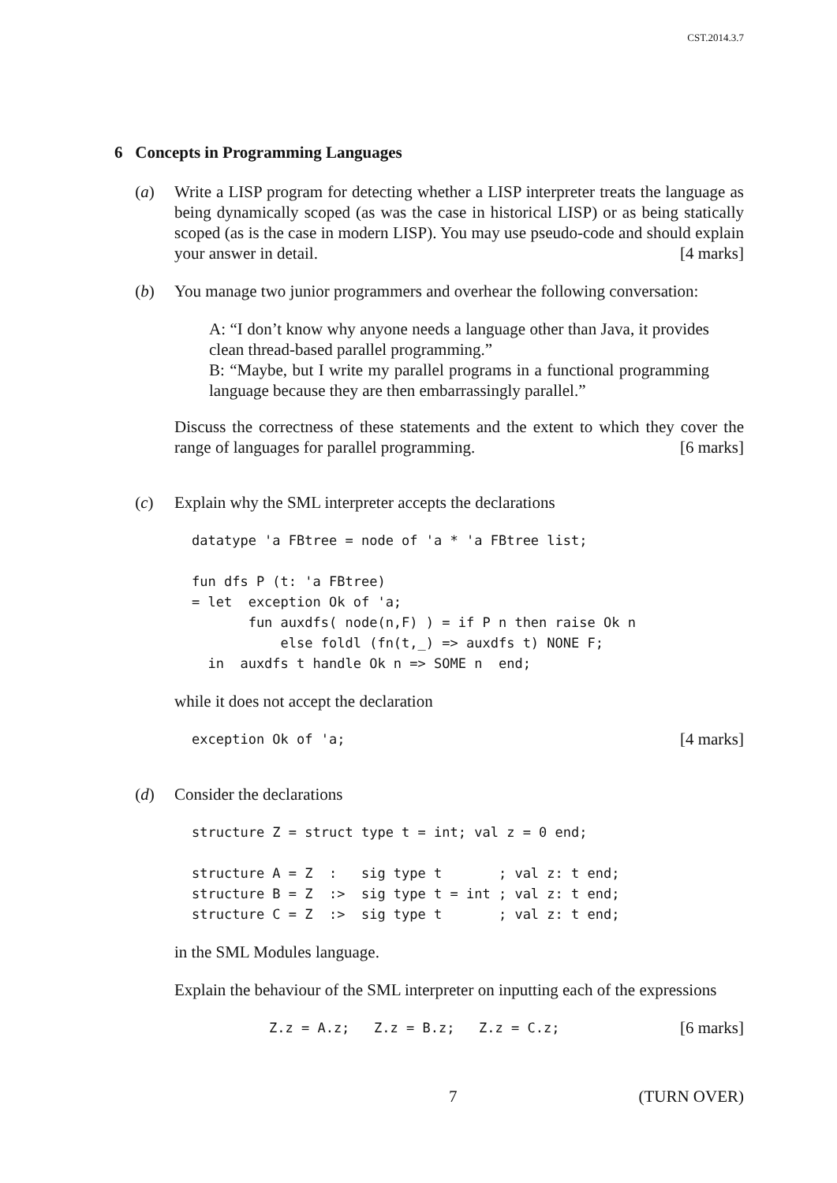CST.2014.3.7
6 Concepts in Programming Languages
(a) Write a LISP program for detecting whether a LISP interpreter treats the language as being dynamically scoped (as was the case in historical LISP) or as being statically scoped (as is the case in modern LISP). You may use pseudo-code and should explain your answer in detail. [4 marks]
(b) You manage two junior programmers and overhear the following conversation:
A: “I don’t know why anyone needs a language other than Java, it provides clean thread-based parallel programming.”
B: “Maybe, but I write my parallel programs in a functional programming language because they are then embarrassingly parallel.”
Discuss the correctness of these statements and the extent to which they cover the range of languages for parallel programming. [6 marks]
(c) Explain why the SML interpreter accepts the declarations
datatype 'a FBtree = node of 'a * 'a FBtree list;

fun dfs P (t: 'a FBtree)
= let  exception Ok of 'a;
       fun auxdfs( node(n,F) ) = if P n then raise Ok n
           else foldl (fn(t,_) => auxdfs t) NONE F;
  in  auxdfs t handle Ok n => SOME n  end;
while it does not accept the declaration
exception Ok of 'a;[4 marks]
(d) Consider the declarations
structure Z = struct type t = int; val z = 0 end;

structure A = Z  :   sig type t       ; val z: t end;
structure B = Z  :>  sig type t = int ; val z: t end;
structure C = Z  :>  sig type t       ; val z: t end;
in the SML Modules language.
Explain the behaviour of the SML interpreter on inputting each of the expressions
Z.z = A.z;   Z.z = B.z;   Z.z = C.z;[6 marks]
7 (TURN OVER)